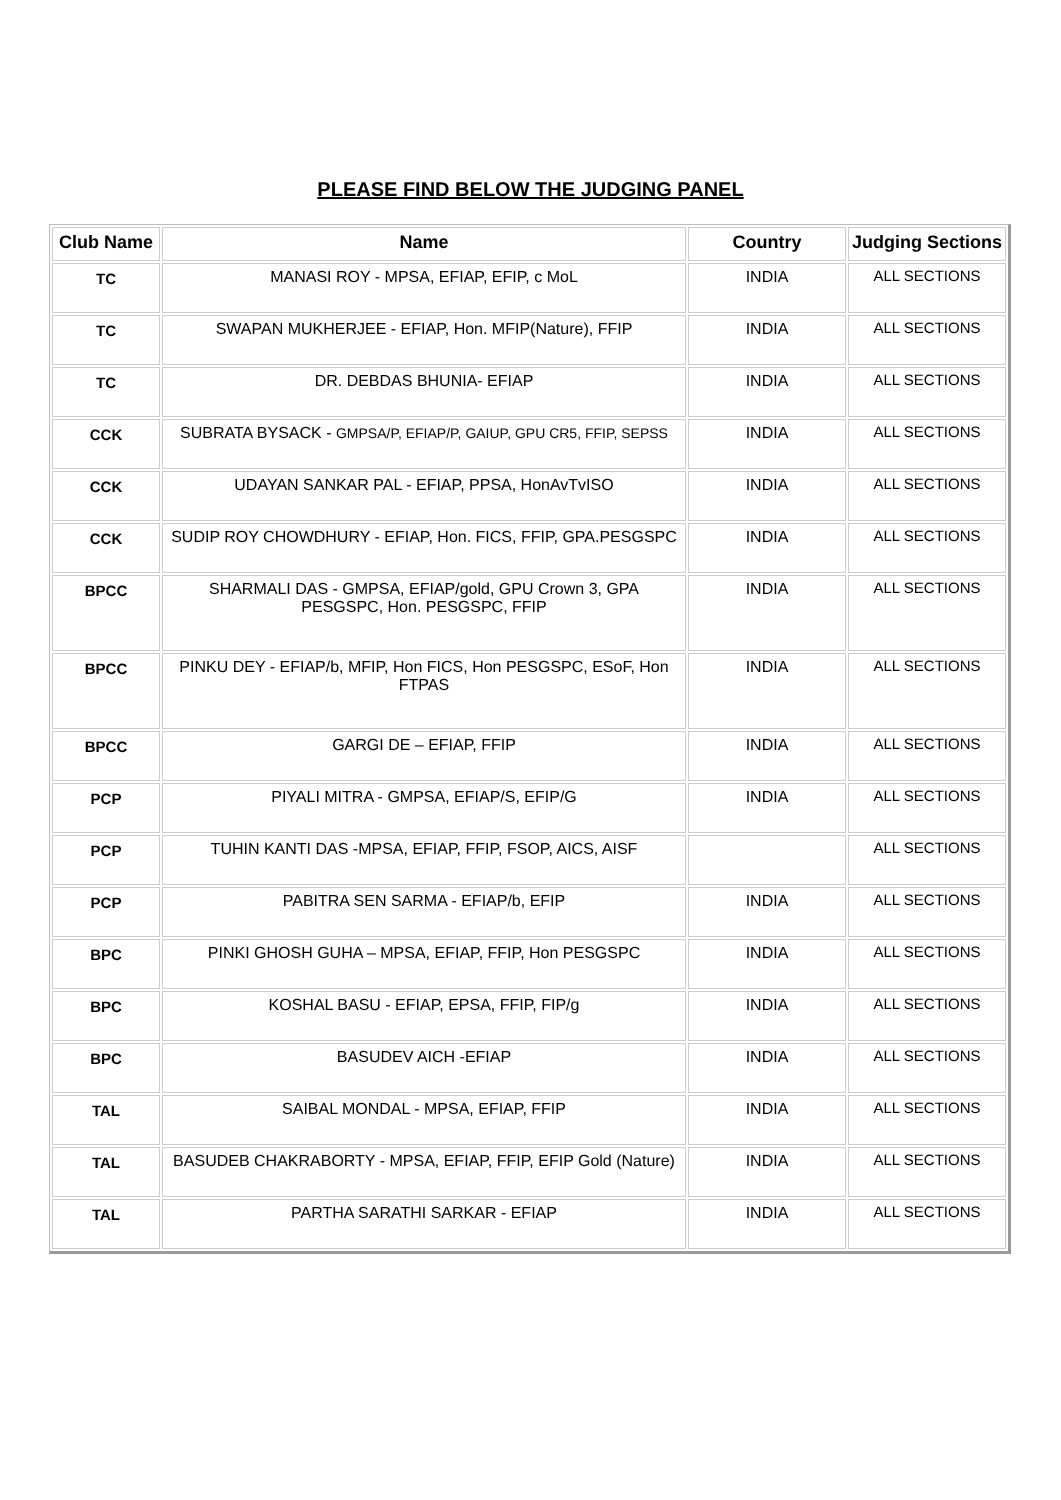PLEASE FIND BELOW THE JUDGING PANEL
| Club Name | Name | Country | Judging Sections |
| --- | --- | --- | --- |
| TC | MANASI ROY - MPSA, EFIAP, EFIP, c MoL | INDIA | ALL SECTIONS |
| TC | SWAPAN MUKHERJEE - EFIAP, Hon. MFIP(Nature), FFIP | INDIA | ALL SECTIONS |
| TC | DR. DEBDAS BHUNIA- EFIAP | INDIA | ALL SECTIONS |
| CCK | SUBRATA BYSACK - GMPSA/P, EFIAP/P, GAIUP, GPU CR5, FFIP, SEPSS | INDIA | ALL SECTIONS |
| CCK | UDAYAN SANKAR PAL - EFIAP, PPSA, HonAvTvISO | INDIA | ALL SECTIONS |
| CCK | SUDIP ROY CHOWDHURY - EFIAP, Hon. FICS, FFIP, GPA.PESGSPC | INDIA | ALL SECTIONS |
| BPCC | SHARMALI DAS - GMPSA, EFIAP/gold, GPU Crown 3, GPA PESGSPC, Hon. PESGSPC, FFIP | INDIA | ALL SECTIONS |
| BPCC | PINKU DEY - EFIAP/b, MFIP, Hon FICS, Hon PESGSPC, ESoF, Hon FTPAS | INDIA | ALL SECTIONS |
| BPCC | GARGI DE – EFIAP, FFIP | INDIA | ALL SECTIONS |
| PCP | PIYALI MITRA - GMPSA, EFIAP/S, EFIP/G | INDIA | ALL SECTIONS |
| PCP | TUHIN KANTI DAS -MPSA, EFIAP, FFIP, FSOP, AICS, AISF | | ALL SECTIONS |
| PCP | PABITRA SEN SARMA - EFIAP/b, EFIP | INDIA | ALL SECTIONS |
| BPC | PINKI GHOSH GUHA – MPSA, EFIAP, FFIP, Hon PESGSPC | INDIA | ALL SECTIONS |
| BPC | KOSHAL BASU - EFIAP, EPSA, FFIP, FIP/g | INDIA | ALL SECTIONS |
| BPC | BASUDEV AICH -EFIAP | INDIA | ALL SECTIONS |
| TAL | SAIBAL MONDAL - MPSA, EFIAP, FFIP | INDIA | ALL SECTIONS |
| TAL | BASUDEB CHAKRABORTY - MPSA, EFIAP, FFIP, EFIP Gold (Nature) | INDIA | ALL SECTIONS |
| TAL | PARTHA SARATHI SARKAR - EFIAP | INDIA | ALL SECTIONS |